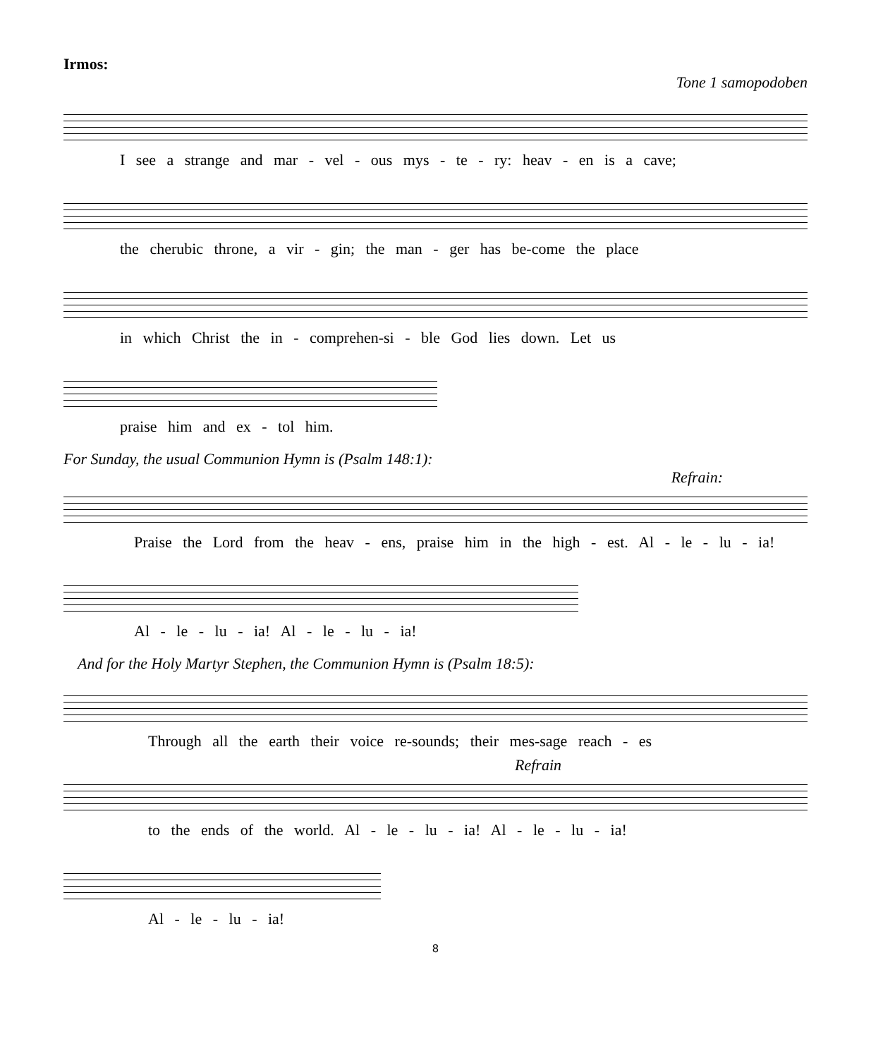Irmos:
Tone 1 samopodoben
I see a strange and mar - vel - ous mys - te - ry: heav - en is a cave;
the cherubic throne, a vir - gin; the man - ger has be-come the place
in which Christ the in - comprehen-si - ble God lies down. Let us
praise him and ex - tol him.
For Sunday, the usual Communion Hymn is (Psalm 148:1):
Refrain:
Praise the Lord from the heav - ens, praise him in the high - est. Al - le - lu - ia!
Al - le - lu - ia! Al - le - lu - ia!
And for the Holy Martyr Stephen, the Communion Hymn is (Psalm 18:5):
Through all the earth their voice re-sounds; their mes-sage reach - es
Refrain
to the ends of the world. Al - le - lu - ia! Al - le - lu - ia!
Al - le - lu - ia!
8